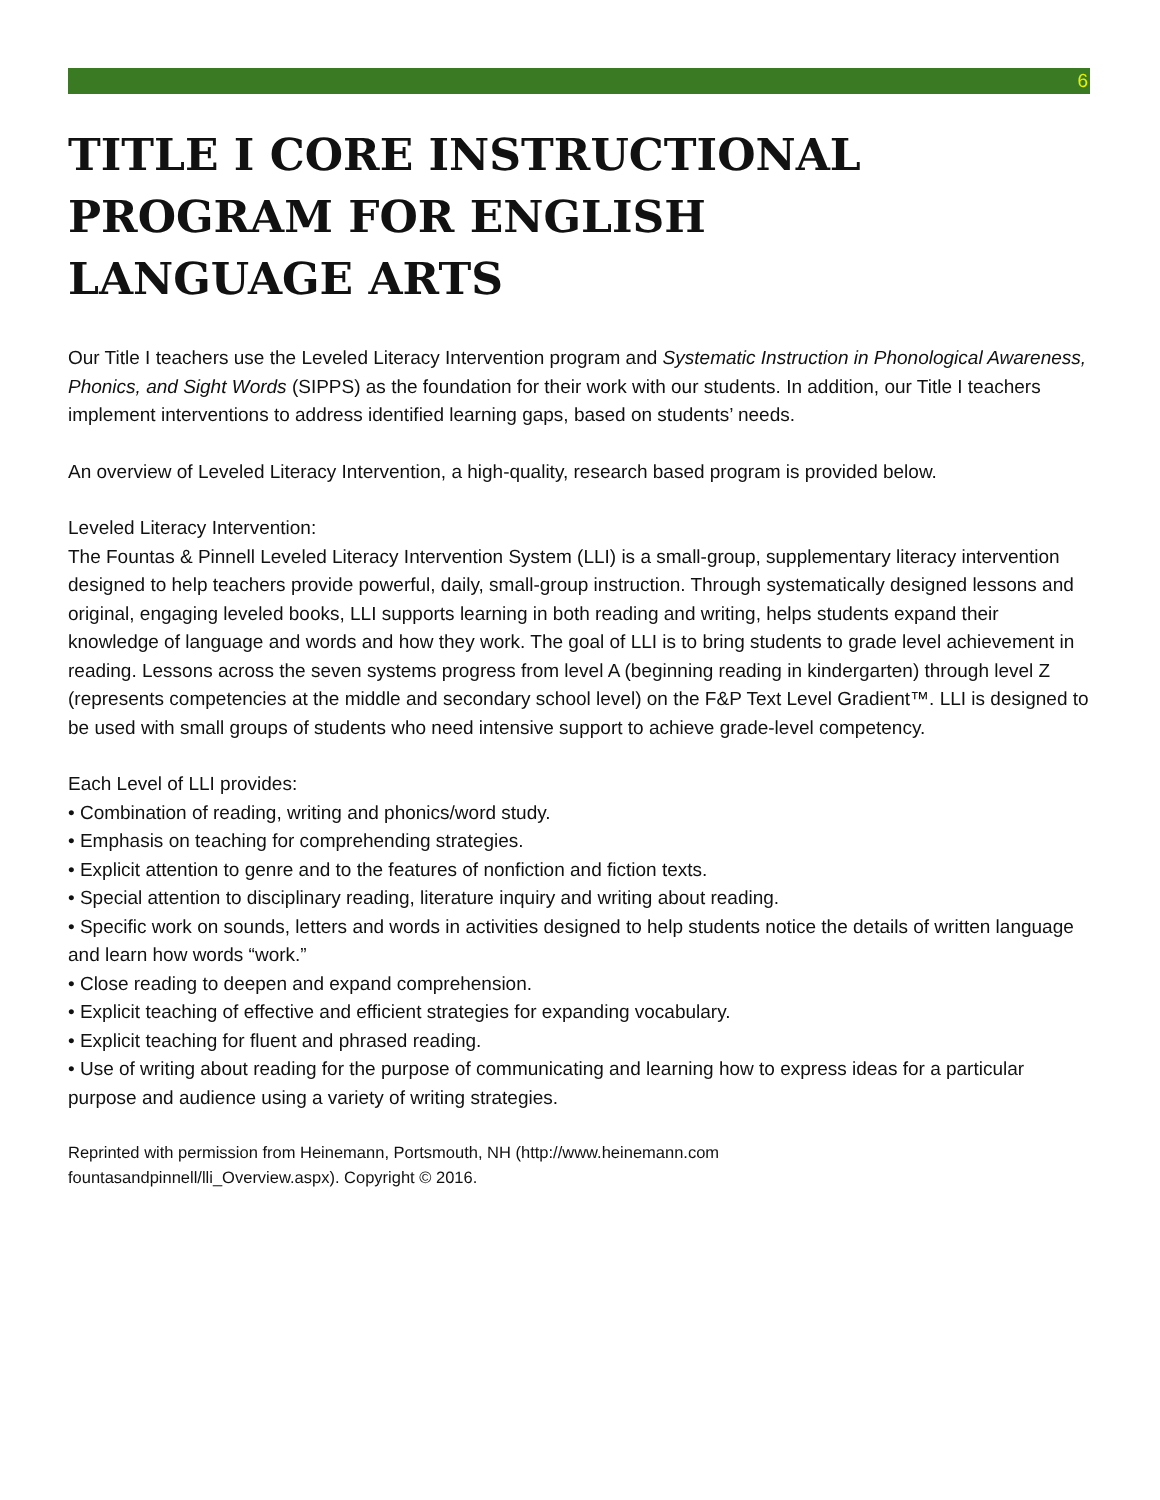6
TITLE I CORE INSTRUCTIONAL
PROGRAM FOR ENGLISH
LANGUAGE ARTS
Our Title I teachers use the Leveled Literacy Intervention program and Systematic Instruction in Phonological Awareness, Phonics, and Sight Words (SIPPS) as the foundation for their work with our students. In addition, our Title I teachers implement interventions to address identified learning gaps, based on students’ needs.
An overview of Leveled Literacy Intervention, a high-quality, research based program is provided below.
Leveled Literacy Intervention:
The Fountas & Pinnell Leveled Literacy Intervention System (LLI) is a small-group, supplementary literacy intervention designed to help teachers provide powerful, daily, small-group instruction. Through systematically designed lessons and original, engaging leveled books, LLI supports learning in both reading and writing, helps students expand their knowledge of language and words and how they work. The goal of LLI is to bring students to grade level achievement in reading. Lessons across the seven systems progress from level A (beginning reading in kindergarten) through level Z (represents competencies at the middle and secondary school level) on the F&P Text Level Gradient™. LLI is designed to be used with small groups of students who need intensive support to achieve grade-level competency.
Each Level of LLI provides:
• Combination of reading, writing and phonics/word study.
• Emphasis on teaching for comprehending strategies.
• Explicit attention to genre and to the features of nonfiction and fiction texts.
• Special attention to disciplinary reading, literature inquiry and writing about reading.
• Specific work on sounds, letters and words in activities designed to help students notice the details of written language and learn how words “work.”
• Close reading to deepen and expand comprehension.
• Explicit teaching of effective and efficient strategies for expanding vocabulary.
• Explicit teaching for fluent and phrased reading.
• Use of writing about reading for the purpose of communicating and learning how to express ideas for a particular purpose and audience using a variety of writing strategies.
Reprinted with permission from Heinemann, Portsmouth, NH (http://www.heinemann.com
fountasandpinnell/lli_Overview.aspx). Copyright © 2016.